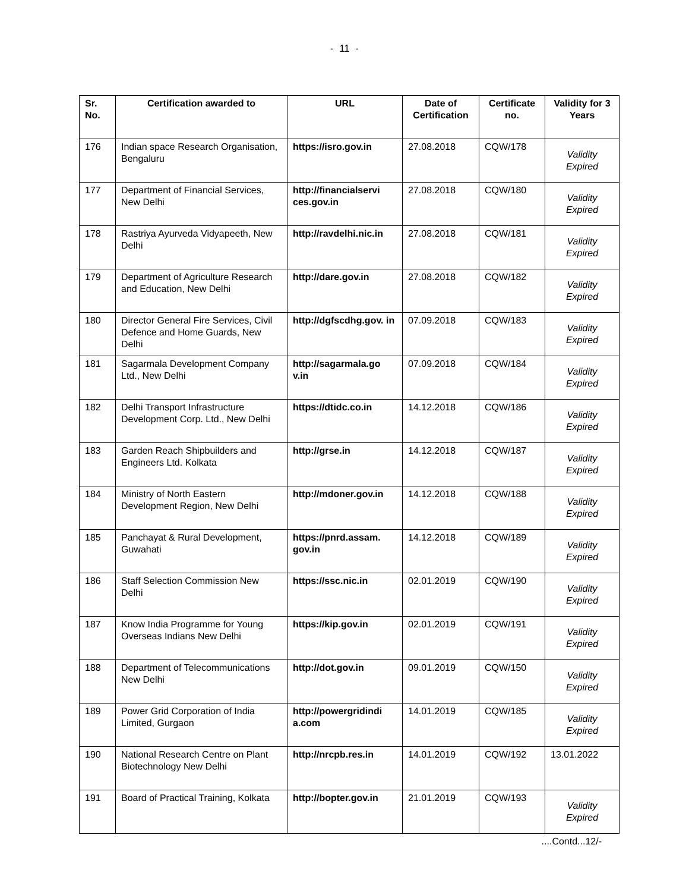- 11 -
| Sr. No. | Certification awarded to | URL | Date of Certification | Certificate no. | Validity for 3 Years |
| --- | --- | --- | --- | --- | --- |
| 176 | Indian space Research Organisation, Bengaluru | https://isro.gov.in | 27.08.2018 | CQW/178 | Validity Expired |
| 177 | Department of Financial Services, New Delhi | http://financialservi ces.gov.in | 27.08.2018 | CQW/180 | Validity Expired |
| 178 | Rastriya Ayurveda Vidyapeeth, New Delhi | http://ravdelhi.nic.in | 27.08.2018 | CQW/181 | Validity Expired |
| 179 | Department of Agriculture Research and Education, New Delhi | http://dare.gov.in | 27.08.2018 | CQW/182 | Validity Expired |
| 180 | Director General Fire Services, Civil Defence and Home Guards, New Delhi | http://dgfscdhg.gov. in | 07.09.2018 | CQW/183 | Validity Expired |
| 181 | Sagarmala Development Company Ltd., New Delhi | http://sagarmala.go v.in | 07.09.2018 | CQW/184 | Validity Expired |
| 182 | Delhi Transport Infrastructure Development Corp. Ltd., New Delhi | https://dtidc.co.in | 14.12.2018 | CQW/186 | Validity Expired |
| 183 | Garden Reach Shipbuilders and Engineers Ltd. Kolkata | http://grse.in | 14.12.2018 | CQW/187 | Validity Expired |
| 184 | Ministry of North Eastern Development Region, New Delhi | http://mdoner.gov.in | 14.12.2018 | CQW/188 | Validity Expired |
| 185 | Panchayat & Rural Development, Guwahati | https://pnrd.assam. gov.in | 14.12.2018 | CQW/189 | Validity Expired |
| 186 | Staff Selection Commission New Delhi | https://ssc.nic.in | 02.01.2019 | CQW/190 | Validity Expired |
| 187 | Know India Programme for Young Overseas Indians New Delhi | https://kip.gov.in | 02.01.2019 | CQW/191 | Validity Expired |
| 188 | Department of Telecommunications New Delhi | http://dot.gov.in | 09.01.2019 | CQW/150 | Validity Expired |
| 189 | Power Grid Corporation of India Limited, Gurgaon | http://powergridindi a.com | 14.01.2019 | CQW/185 | Validity Expired |
| 190 | National Research Centre on Plant Biotechnology New Delhi | http://nrcpb.res.in | 14.01.2019 | CQW/192 | 13.01.2022 |
| 191 | Board of Practical Training, Kolkata | http://bopter.gov.in | 21.01.2019 | CQW/193 | Validity Expired |
....Contd...12/-